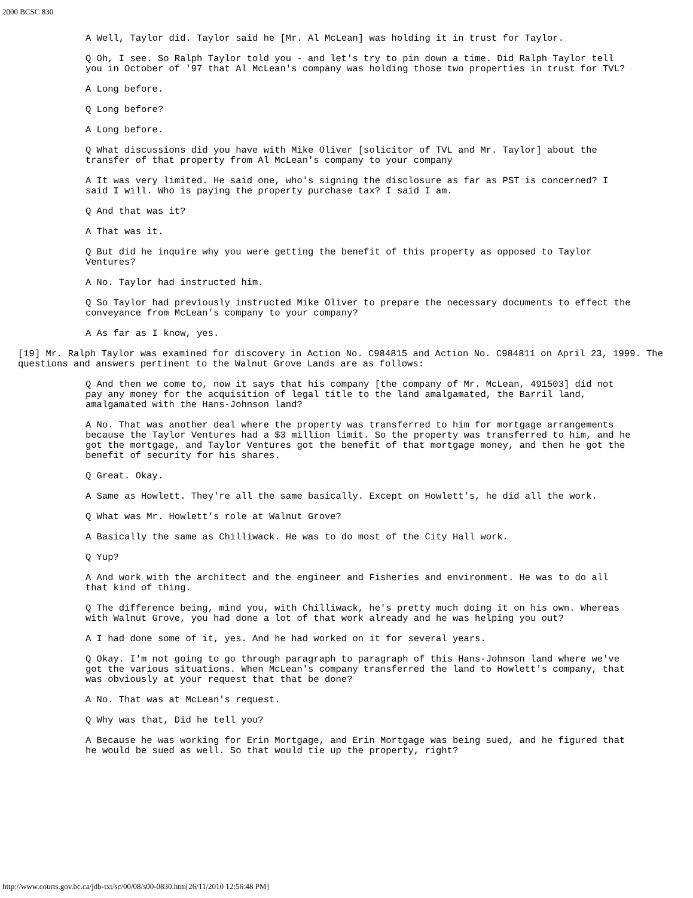2000 BCSC 830
A Well, Taylor did. Taylor said he [Mr. Al McLean] was holding it in trust for Taylor.
Q Oh, I see. So Ralph Taylor told you - and let's try to pin down a time. Did Ralph Taylor tell you in October of '97 that Al McLean's company was holding those two properties in trust for TVL?
A Long before.
Q Long before?
A Long before.
Q What discussions did you have with Mike Oliver [solicitor of TVL and Mr. Taylor] about the transfer of that property from Al McLean's company to your company
A It was very limited. He said one, who's signing the disclosure as far as PST is concerned? I said I will. Who is paying the property purchase tax? I said I am.
Q And that was it?
A That was it.
Q But did he inquire why you were getting the benefit of this property as opposed to Taylor Ventures?
A No. Taylor had instructed him.
Q So Taylor had previously instructed Mike Oliver to prepare the necessary documents to effect the conveyance from McLean's company to your company?
A As far as I know, yes.
[19] Mr. Ralph Taylor was examined for discovery in Action No. C984815 and Action No. C984811 on April 23, 1999. The questions and answers pertinent to the Walnut Grove Lands are as follows:
Q And then we come to, now it says that his company [the company of Mr. McLean, 491503] did not pay any money for the acquisition of legal title to the land amalgamated, the Barril land, amalgamated with the Hans-Johnson land?
A No. That was another deal where the property was transferred to him for mortgage arrangements because the Taylor Ventures had a $3 million limit. So the property was transferred to him, and he got the mortgage, and Taylor Ventures got the benefit of that mortgage money, and then he got the benefit of security for his shares.
Q Great. Okay.
A Same as Howlett. They're all the same basically. Except on Howlett's, he did all the work.
Q What was Mr. Howlett's role at Walnut Grove?
A Basically the same as Chilliwack. He was to do most of the City Hall work.
Q Yup?
A And work with the architect and the engineer and Fisheries and environment. He was to do all that kind of thing.
Q The difference being, mind you, with Chilliwack, he's pretty much doing it on his own. Whereas with Walnut Grove, you had done a lot of that work already and he was helping you out?
A I had done some of it, yes. And he had worked on it for several years.
Q Okay. I'm not going to go through paragraph to paragraph of this Hans-Johnson land where we've got the various situations. When McLean's company transferred the land to Howlett's company, that was obviously at your request that that be done?
A No. That was at McLean's request.
Q Why was that, Did he tell you?
A Because he was working for Erin Mortgage, and Erin Mortgage was being sued, and he figured that he would be sued as well. So that would tie up the property, right?
http://www.courts.gov.bc.ca/jdb-txt/sc/00/08/s00-0830.htm[26/11/2010 12:56:48 PM]